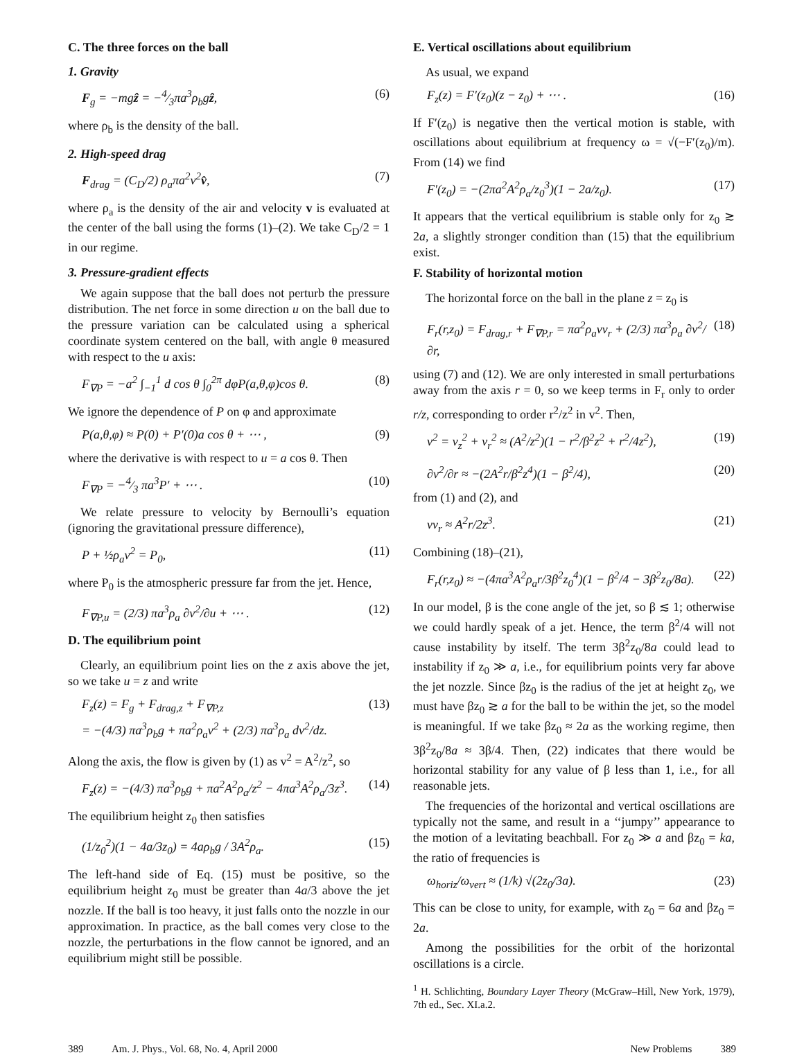C. The three forces on the ball
1. Gravity
F<sub>g</sub> = −mgẑ = −4⁄3πa<sup>3</sup>ρ<sub>b</sub>gẑ, (6)
where ρ<sub>b</sub> is the density of the ball.
2. High-speed drag
F<sub>drag</sub> = (C<sub>D</sub>/2) ρ<sub>a</sub>πa<sup>2</sup>v<sup>2</sup>v̂, (7)
where ρ<sub>a</sub> is the density of the air and velocity v is evaluated at the center of the ball using the forms (1)–(2). We take C<sub>D</sub>/2 = 1 in our regime.
3. Pressure-gradient effects
We again suppose that the ball does not perturb the pressure distribution. The net force in some direction u on the ball due to the pressure variation can be calculated using a spherical coordinate system centered on the ball, with angle θ measured with respect to the u axis:
F<sub>∇P</sub> = −a<sup>2</sup> ∫<sub>−1</sub><sup>1</sup> d cos θ ∫<sub>0</sub><sup>2π</sup> dφP(a,θ,φ)cos θ. (8)
We ignore the dependence of P on φ and approximate
P(a,θ,φ) ≈ P(0) + P′(0)a cos θ + ⋯ , (9)
where the derivative is with respect to u = a cos θ. Then
F<sub>∇P</sub> = −4⁄3 πa<sup>3</sup>P′ + ⋯ . (10)
We relate pressure to velocity by Bernoulli’s equation (ignoring the gravitational pressure difference),
P + ½ρ<sub>a</sub>v<sup>2</sup> = P<sub>0</sub>, (11)
where P<sub>0</sub> is the atmospheric pressure far from the jet. Hence,
F<sub>∇P,u</sub> = (2/3) πa<sup>3</sup>ρ<sub>a</sub> ∂v<sup>2</sup>/∂u + ⋯ . (12)
D. The equilibrium point
Clearly, an equilibrium point lies on the z axis above the jet, so we take u = z and write
F<sub>z</sub>(z) = F<sub>g</sub> + F<sub>drag,z</sub> + F<sub>∇P,z</sub>
= −(4/3) πa<sup>3</sup>ρ<sub>b</sub>g + πa<sup>2</sup>ρ<sub>a</sub>v<sup>2</sup> + (2/3) πa<sup>3</sup>ρ<sub>a</sub> dv<sup>2</sup>/dz. (13)
Along the axis, the flow is given by (1) as v<sup>2</sup> = A<sup>2</sup>/z<sup>2</sup>, so
F<sub>z</sub>(z) = −(4/3) πa<sup>3</sup>ρ<sub>b</sub>g + πa<sup>2</sup>A<sup>2</sup>ρ<sub>a</sub>/z<sup>2</sup> − 4πa<sup>3</sup>A<sup>2</sup>ρ<sub>a</sub>/3z<sup>3</sup>. (14)
The equilibrium height z<sub>0</sub> then satisfies
(1/z<sub>0</sub><sup>2</sup>)(1 − 4a/3z<sub>0</sub>) = 4aρ<sub>b</sub>g / 3A<sup>2</sup>ρ<sub>a</sub>. (15)
The left-hand side of Eq. (15) must be positive, so the equilibrium height z<sub>0</sub> must be greater than 4a/3 above the jet nozzle. If the ball is too heavy, it just falls onto the nozzle in our approximation. In practice, as the ball comes very close to the nozzle, the perturbations in the flow cannot be ignored, and an equilibrium might still be possible.
E. Vertical oscillations about equilibrium
As usual, we expand
F<sub>z</sub>(z) = F′(z<sub>0</sub>)(z − z<sub>0</sub>) + ⋯ . (16)
If F′(z<sub>0</sub>) is negative then the vertical motion is stable, with oscillations about equilibrium at frequency ω = √(−F′(z<sub>0</sub>)/m). From (14) we find
F′(z<sub>0</sub>) = −(2πa<sup>2</sup>A<sup>2</sup>ρ<sub>a</sub>/z<sub>0</sub><sup>3</sup>)(1 − 2a/z<sub>0</sub>). (17)
It appears that the vertical equilibrium is stable only for z<sub>0</sub> ≳ 2a, a slightly stronger condition than (15) that the equilibrium exist.
F. Stability of horizontal motion
The horizontal force on the ball in the plane z = z<sub>0</sub> is
F<sub>r</sub>(r,z<sub>0</sub>) = F<sub>drag,r</sub> + F<sub>∇P,r</sub> = πa<sup>2</sup>ρ<sub>a</sub>vv<sub>r</sub> + (2/3) πa<sup>3</sup>ρ<sub>a</sub> ∂v<sup>2</sup>/∂r, (18)
using (7) and (12). We are only interested in small perturbations away from the axis r = 0, so we keep terms in F<sub>r</sub> only to order r/z, corresponding to order r<sup>2</sup>/z<sup>2</sup> in v<sup>2</sup>. Then,
v<sup>2</sup> = v<sub>z</sub><sup>2</sup> + v<sub>r</sub><sup>2</sup> ≈ (A<sup>2</sup>/z<sup>2</sup>)(1 − r<sup>2</sup>/β<sup>2</sup>z<sup>2</sup> + r<sup>2</sup>/4z<sup>2</sup>), (19)
∂v<sup>2</sup>/∂r ≈ −(2A<sup>2</sup>r/β<sup>2</sup>z<sup>4</sup>)(1 − β<sup>2</sup>/4), (20)
from (1) and (2), and
vv<sub>r</sub> ≈ A<sup>2</sup>r/2z<sup>3</sup>. (21)
Combining (18)–(21),
F<sub>r</sub>(r,z<sub>0</sub>) ≈ −(4πa<sup>3</sup>A<sup>2</sup>ρ<sub>a</sub>r/3β<sup>2</sup>z<sub>0</sub><sup>4</sup>)(1 − β<sup>2</sup>/4 − 3β<sup>2</sup>z<sub>0</sub>/8a). (22)
In our model, β is the cone angle of the jet, so β ≲ 1; otherwise we could hardly speak of a jet. Hence, the term β<sup>2</sup>/4 will not cause instability by itself. The term 3β<sup>2</sup>z<sub>0</sub>/8a could lead to instability if z<sub>0</sub> ≫ a, i.e., for equilibrium points very far above the jet nozzle. Since βz<sub>0</sub> is the radius of the jet at height z<sub>0</sub>, we must have βz<sub>0</sub> ≳ a for the ball to be within the jet, so the model is meaningful. If we take βz<sub>0</sub> ≈ 2a as the working regime, then 3β<sup>2</sup>z<sub>0</sub>/8a ≈ 3β/4. Then, (22) indicates that there would be horizontal stability for any value of β less than 1, i.e., for all reasonable jets.
The frequencies of the horizontal and vertical oscillations are typically not the same, and result in a ‘‘jumpy’’ appearance to the motion of a levitating beachball. For z<sub>0</sub> ≫ a and βz<sub>0</sub> = ka, the ratio of frequencies is
ω<sub>horiz</sub>/ω<sub>vert</sub> ≈ (1/k) √(2z<sub>0</sub>/3a). (23)
This can be close to unity, for example, with z<sub>0</sub> = 6a and βz<sub>0</sub> = 2a.
Among the possibilities for the orbit of the horizontal oscillations is a circle.
<sup>1</sup> H. Schlichting, Boundary Layer Theory (McGraw–Hill, New York, 1979), 7th ed., Sec. XI.a.2.
389 Am. J. Phys., Vol. 68, No. 4, April 2000 New Problems 389